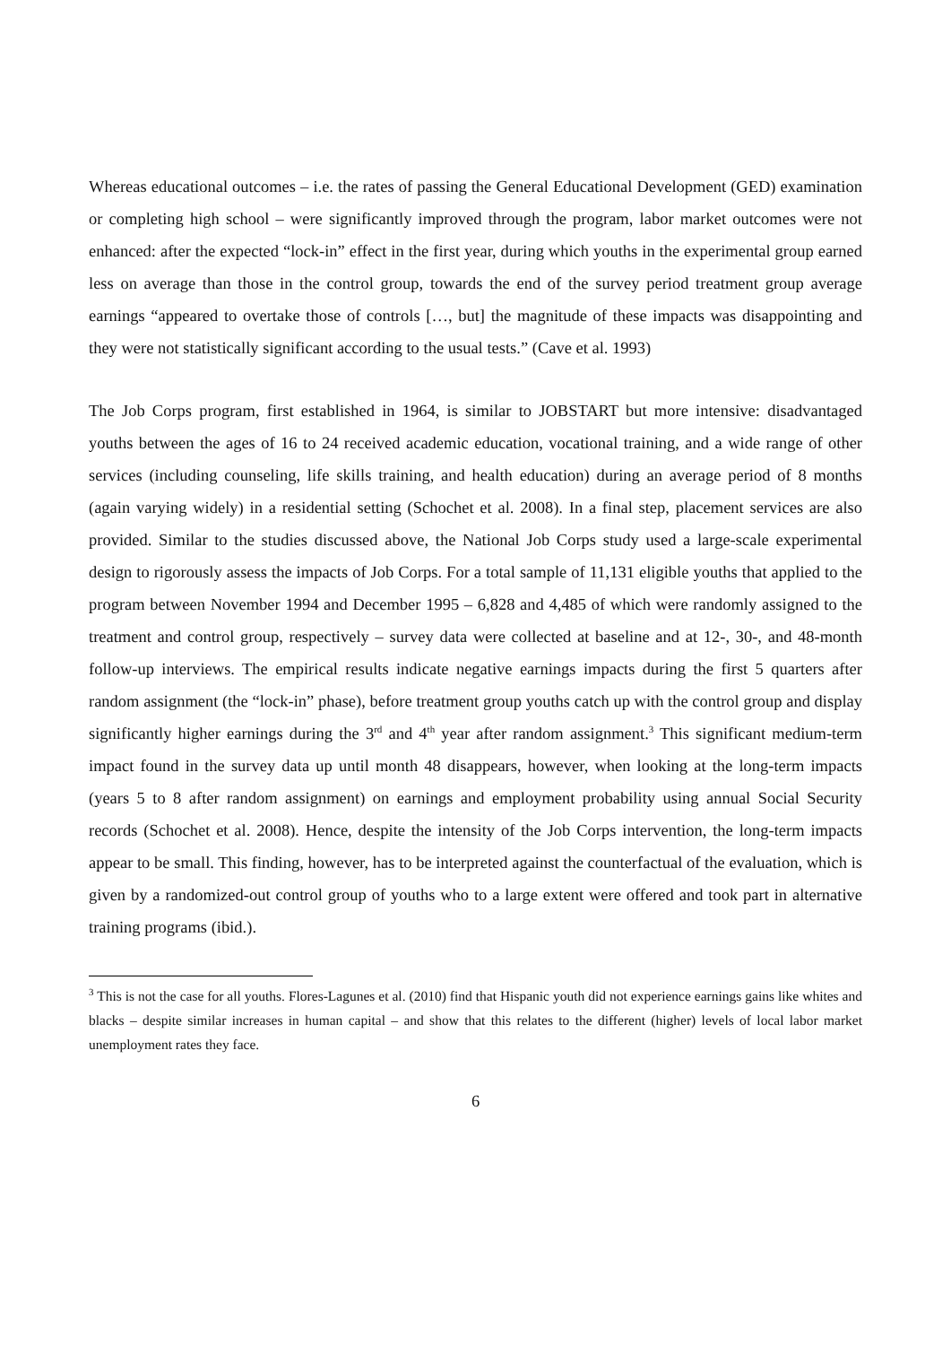Whereas educational outcomes – i.e. the rates of passing the General Educational Development (GED) examination or completing high school – were significantly improved through the program, labor market outcomes were not enhanced: after the expected “lock-in” effect in the first year, during which youths in the experimental group earned less on average than those in the control group, towards the end of the survey period treatment group average earnings “appeared to overtake those of controls […, but] the magnitude of these impacts was disappointing and they were not statistically significant according to the usual tests.” (Cave et al. 1993)
The Job Corps program, first established in 1964, is similar to JOBSTART but more intensive: disadvantaged youths between the ages of 16 to 24 received academic education, vocational training, and a wide range of other services (including counseling, life skills training, and health education) during an average period of 8 months (again varying widely) in a residential setting (Schochet et al. 2008). In a final step, placement services are also provided. Similar to the studies discussed above, the National Job Corps study used a large-scale experimental design to rigorously assess the impacts of Job Corps. For a total sample of 11,131 eligible youths that applied to the program between November 1994 and December 1995 – 6,828 and 4,485 of which were randomly assigned to the treatment and control group, respectively – survey data were collected at baseline and at 12-, 30-, and 48-month follow-up interviews. The empirical results indicate negative earnings impacts during the first 5 quarters after random assignment (the “lock-in” phase), before treatment group youths catch up with the control group and display significantly higher earnings during the 3<sup>rd</sup> and 4<sup>th</sup> year after random assignment.<sup>3</sup> This significant medium-term impact found in the survey data up until month 48 disappears, however, when looking at the long-term impacts (years 5 to 8 after random assignment) on earnings and employment probability using annual Social Security records (Schochet et al. 2008). Hence, despite the intensity of the Job Corps intervention, the long-term impacts appear to be small. This finding, however, has to be interpreted against the counterfactual of the evaluation, which is given by a randomized-out control group of youths who to a large extent were offered and took part in alternative training programs (ibid.).
<sup>3</sup> This is not the case for all youths. Flores-Lagunes et al. (2010) find that Hispanic youth did not experience earnings gains like whites and blacks – despite similar increases in human capital – and show that this relates to the different (higher) levels of local labor market unemployment rates they face.
6